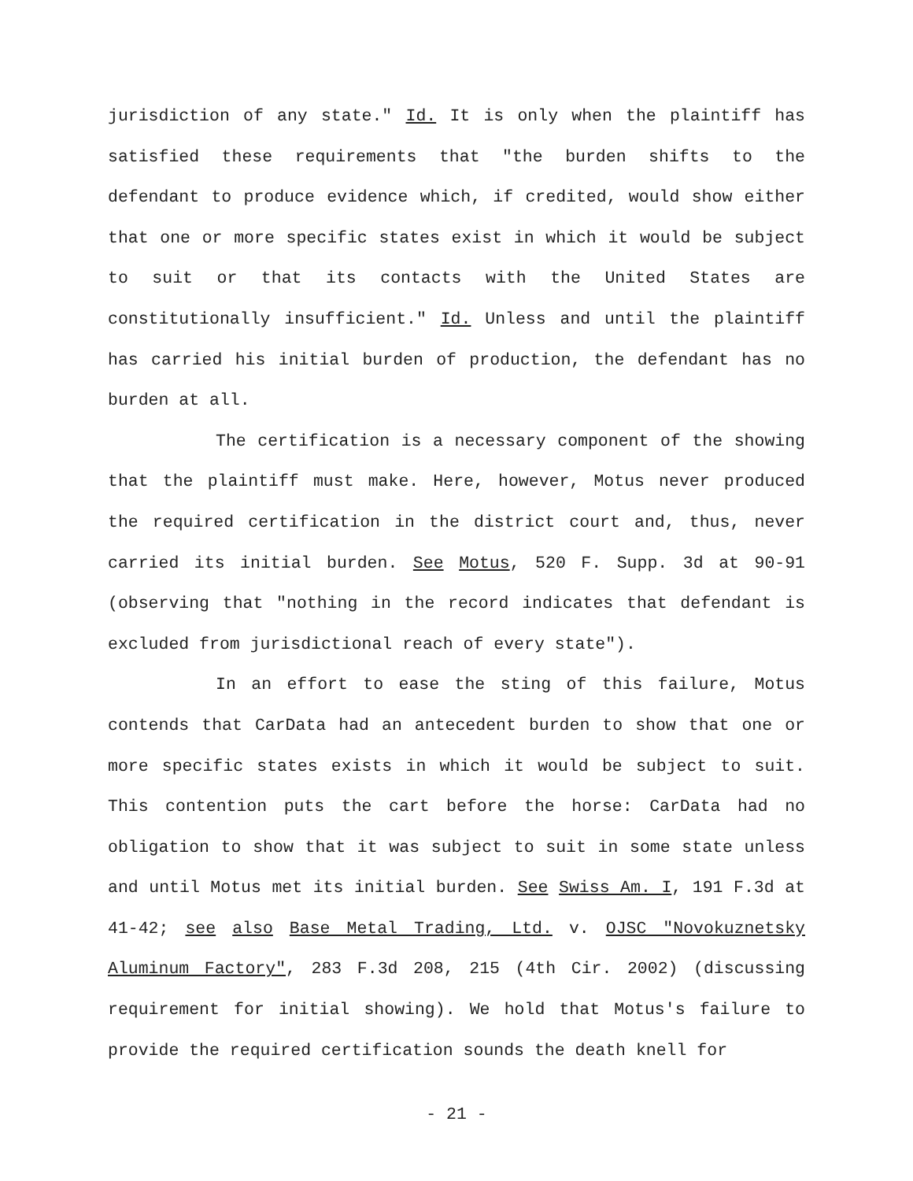jurisdiction of any state." Id. It is only when the plaintiff has satisfied these requirements that "the burden shifts to the defendant to produce evidence which, if credited, would show either that one or more specific states exist in which it would be subject to suit or that its contacts with the United States are constitutionally insufficient." Id. Unless and until the plaintiff has carried his initial burden of production, the defendant has no burden at all.
The certification is a necessary component of the showing that the plaintiff must make. Here, however, Motus never produced the required certification in the district court and, thus, never carried its initial burden. See Motus, 520 F. Supp. 3d at 90-91 (observing that "nothing in the record indicates that defendant is excluded from jurisdictional reach of every state").
In an effort to ease the sting of this failure, Motus contends that CarData had an antecedent burden to show that one or more specific states exists in which it would be subject to suit. This contention puts the cart before the horse: CarData had no obligation to show that it was subject to suit in some state unless and until Motus met its initial burden. See Swiss Am. I, 191 F.3d at 41-42; see also Base Metal Trading, Ltd. v. OJSC "Novokuznetsky Aluminum Factory", 283 F.3d 208, 215 (4th Cir. 2002) (discussing requirement for initial showing). We hold that Motus's failure to provide the required certification sounds the death knell for
- 21 -